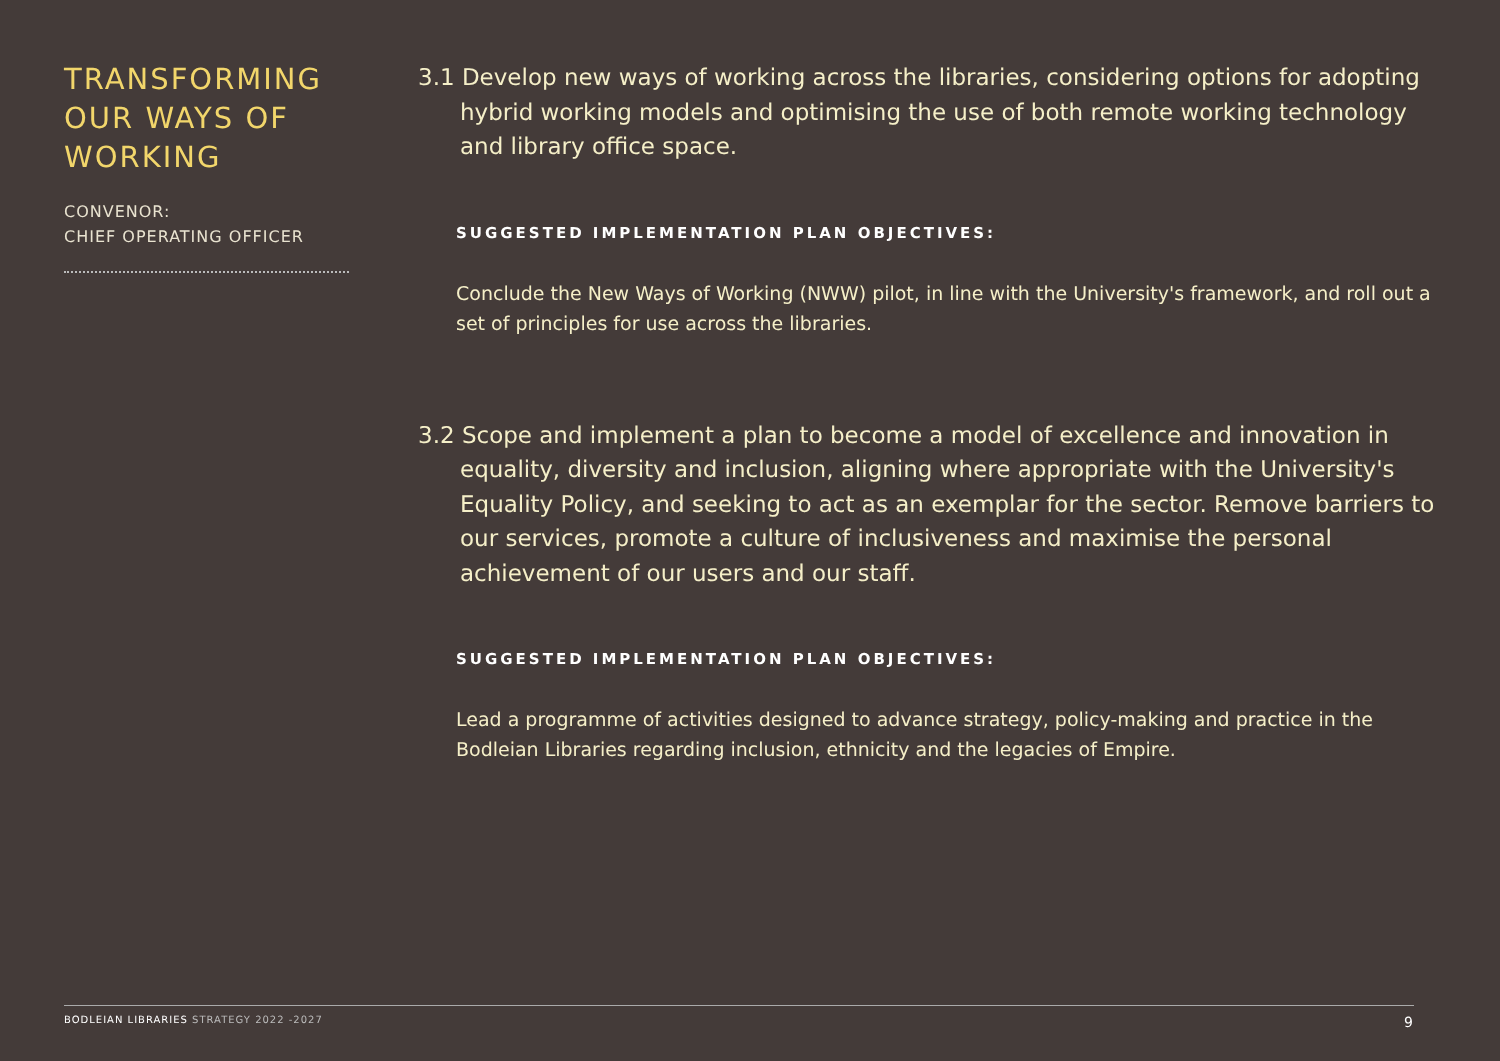TRANSFORMING OUR WAYS OF WORKING
CONVENOR:
CHIEF OPERATING OFFICER
3.1 Develop new ways of working across the libraries, considering options for adopting hybrid working models and optimising the use of both remote working technology and library office space.
SUGGESTED IMPLEMENTATION PLAN OBJECTIVES:
Conclude the New Ways of Working (NWW) pilot, in line with the University's framework, and roll out a set of principles for use across the libraries.
3.2 Scope and implement a plan to become a model of excellence and innovation in equality, diversity and inclusion, aligning where appropriate with the University's Equality Policy, and seeking to act as an exemplar for the sector. Remove barriers to our services, promote a culture of inclusiveness and maximise the personal achievement of our users and our staff.
SUGGESTED IMPLEMENTATION PLAN OBJECTIVES:
Lead a programme of activities designed to advance strategy, policy-making and practice in the Bodleian Libraries regarding inclusion, ethnicity and the legacies of Empire.
BODLEIAN LIBRARIES STRATEGY 2022 -2027 9